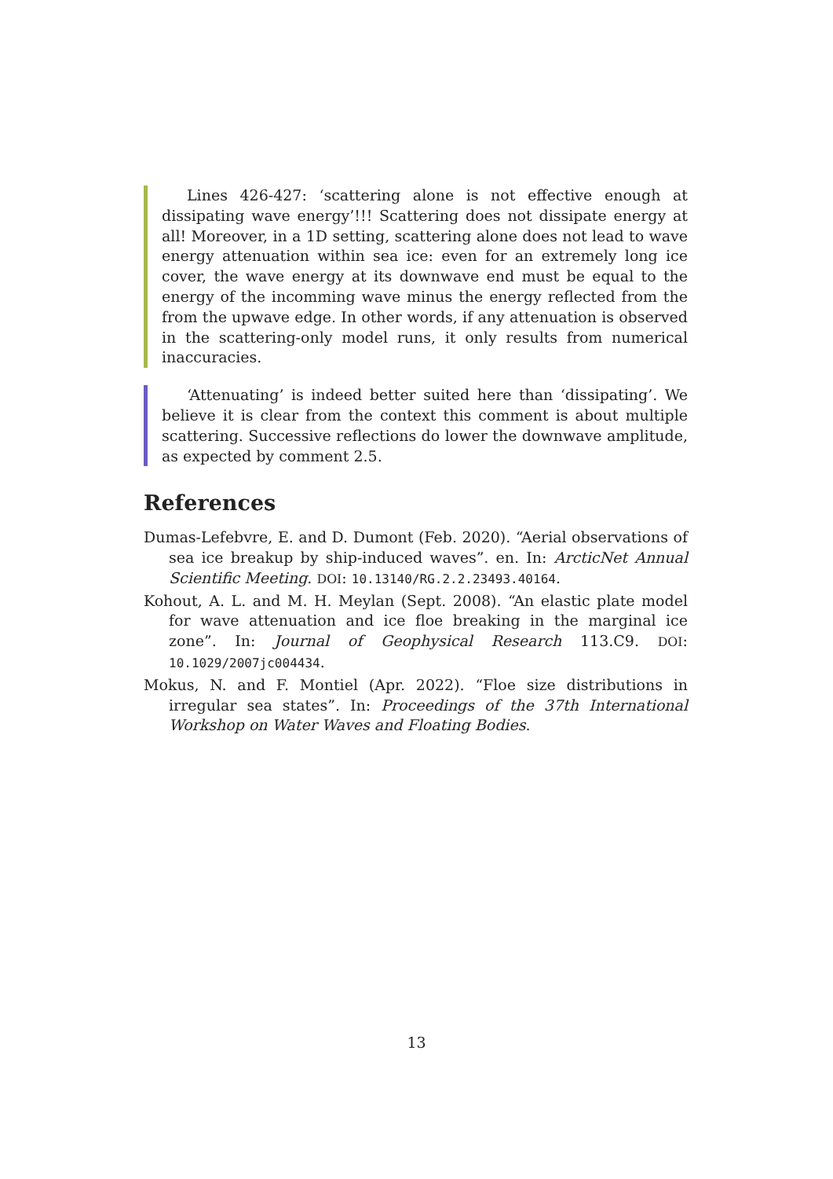Lines 426-427: ‘scattering alone is not effective enough at dissipating wave energy’!!! Scattering does not dissipate energy at all! Moreover, in a 1D setting, scattering alone does not lead to wave energy attenuation within sea ice: even for an extremely long ice cover, the wave energy at its downwave end must be equal to the energy of the incomming wave minus the energy reflected from the from the upwave edge. In other words, if any attenuation is observed in the scattering-only model runs, it only results from numerical inaccuracies.
‘Attenuating’ is indeed better suited here than ‘dissipating’. We believe it is clear from the context this comment is about multiple scattering. Successive reflections do lower the downwave amplitude, as expected by comment 2.5.
References
Dumas-Lefebvre, E. and D. Dumont (Feb. 2020). “Aerial observations of sea ice breakup by ship-induced waves”. en. In: ArcticNet Annual Scientific Meeting. DOI: 10.13140/RG.2.2.23493.40164.
Kohout, A. L. and M. H. Meylan (Sept. 2008). “An elastic plate model for wave attenuation and ice floe breaking in the marginal ice zone”. In: Journal of Geophysical Research 113.C9. DOI: 10.1029/2007jc004434.
Mokus, N. and F. Montiel (Apr. 2022). “Floe size distributions in irregular sea states”. In: Proceedings of the 37th International Workshop on Water Waves and Floating Bodies.
13